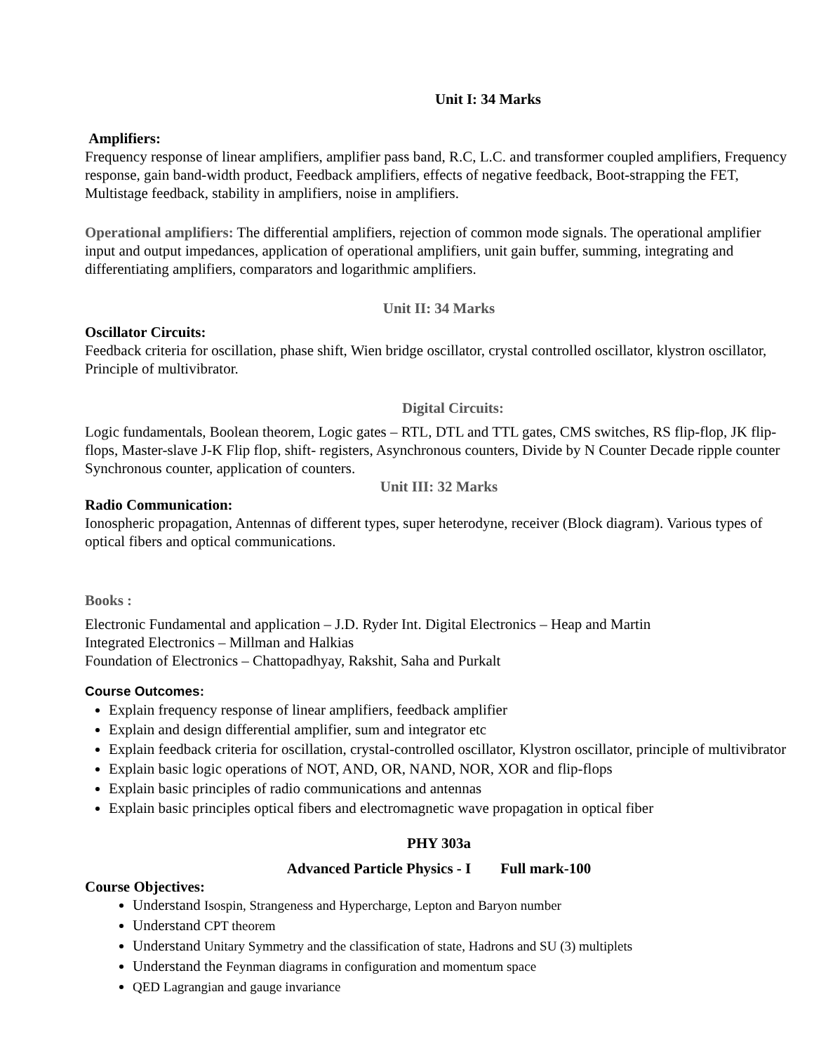Unit I: 34 Marks
Amplifiers:
Frequency response of linear amplifiers, amplifier pass band, R.C, L.C. and transformer coupled amplifiers, Frequency response, gain band-width product, Feedback amplifiers, effects of negative feedback, Boot-strapping the FET, Multistage feedback, stability in amplifiers, noise in amplifiers.
Operational amplifiers: The differential amplifiers, rejection of common mode signals. The operational amplifier input and output impedances, application of operational amplifiers, unit gain buffer, summing, integrating and differentiating amplifiers, comparators and logarithmic amplifiers.
Unit II: 34 Marks
Oscillator Circuits:
Feedback criteria for oscillation, phase shift, Wien bridge oscillator, crystal controlled oscillator, klystron oscillator, Principle of multivibrator.
Digital Circuits:
Logic fundamentals, Boolean theorem, Logic gates – RTL, DTL and TTL gates, CMS switches, RS flip-flop, JK flip-flops, Master-slave J-K Flip flop, shift- registers, Asynchronous counters, Divide by N Counter Decade ripple counter Synchronous counter, application of counters.
Unit III: 32 Marks
Radio Communication:
Ionospheric propagation, Antennas of different types, super heterodyne, receiver (Block diagram). Various types of optical fibers and optical communications.
Books :
Electronic Fundamental and application – J.D. Ryder Int. Digital Electronics – Heap and Martin
Integrated Electronics – Millman and Halkias
Foundation of Electronics – Chattopadhyay, Rakshit, Saha and Purkalt
Course Outcomes:
Explain frequency response of linear amplifiers, feedback amplifier
Explain and design differential amplifier, sum and integrator etc
Explain feedback criteria for oscillation, crystal-controlled oscillator, Klystron oscillator, principle of multivibrator
Explain basic logic operations of NOT, AND, OR, NAND, NOR, XOR and flip-flops
Explain basic principles of radio communications and antennas
Explain basic principles optical fibers and electromagnetic wave propagation in optical fiber
PHY 303a
Advanced Particle Physics - I Full mark-100
Course Objectives:
Understand Isospin, Strangeness and Hypercharge, Lepton and Baryon number
Understand CPT theorem
Understand Unitary Symmetry and the classification of state, Hadrons and SU (3) multiplets
Understand the Feynman diagrams in configuration and momentum space
QED Lagrangian and gauge invariance